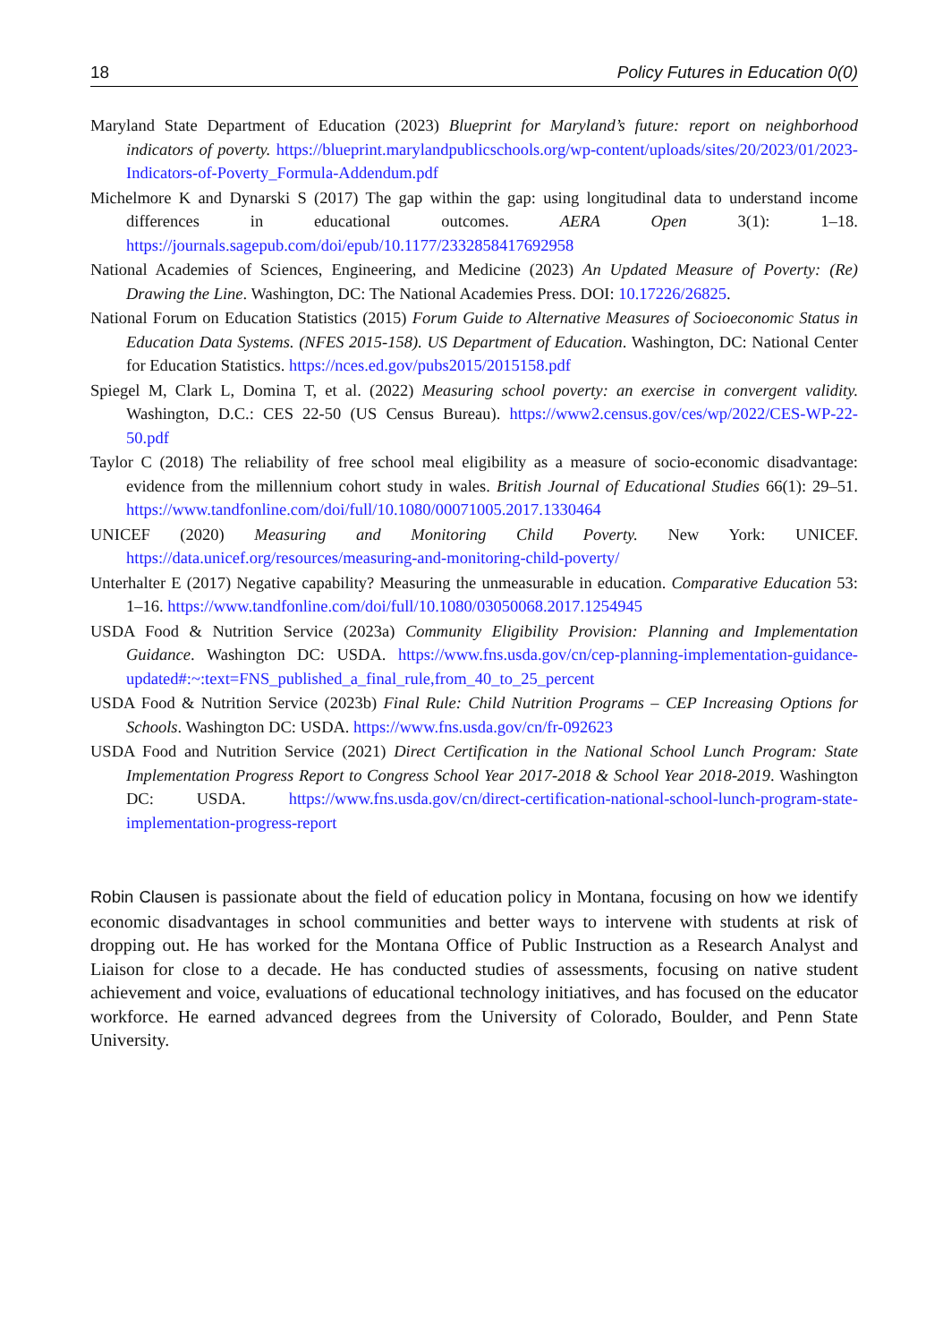18 Policy Futures in Education 0(0)
Maryland State Department of Education (2023) Blueprint for Maryland’s future: report on neighborhood indicators of poverty. https://blueprint.marylandpublicschools.org/wp-content/uploads/sites/20/2023/01/2023-Indicators-of-Poverty_Formula-Addendum.pdf
Michelmore K and Dynarski S (2017) The gap within the gap: using longitudinal data to understand income differences in educational outcomes. AERA Open 3(1): 1–18. https://journals.sagepub.com/doi/epub/10.1177/2332858417692958
National Academies of Sciences, Engineering, and Medicine (2023) An Updated Measure of Poverty: (Re) Drawing the Line. Washington, DC: The National Academies Press. DOI: 10.17226/26825.
National Forum on Education Statistics (2015) Forum Guide to Alternative Measures of Socioeconomic Status in Education Data Systems. (NFES 2015-158). US Department of Education. Washington, DC: National Center for Education Statistics. https://nces.ed.gov/pubs2015/2015158.pdf
Spiegel M, Clark L, Domina T, et al. (2022) Measuring school poverty: an exercise in convergent validity. Washington, D.C.: CES 22-50 (US Census Bureau). https://www2.census.gov/ces/wp/2022/CES-WP-22-50.pdf
Taylor C (2018) The reliability of free school meal eligibility as a measure of socio-economic disadvantage: evidence from the millennium cohort study in wales. British Journal of Educational Studies 66(1): 29–51. https://www.tandfonline.com/doi/full/10.1080/00071005.2017.1330464
UNICEF (2020) Measuring and Monitoring Child Poverty. New York: UNICEF. https://data.unicef.org/resources/measuring-and-monitoring-child-poverty/
Unterhalter E (2017) Negative capability? Measuring the unmeasurable in education. Comparative Education 53: 1–16. https://www.tandfonline.com/doi/full/10.1080/03050068.2017.1254945
USDA Food & Nutrition Service (2023a) Community Eligibility Provision: Planning and Implementation Guidance. Washington DC: USDA. https://www.fns.usda.gov/cn/cep-planning-implementation-guidance-updated#:~:text=FNS_published_a_final_rule,from_40_to_25_percent
USDA Food & Nutrition Service (2023b) Final Rule: Child Nutrition Programs – CEP Increasing Options for Schools. Washington DC: USDA. https://www.fns.usda.gov/cn/fr-092623
USDA Food and Nutrition Service (2021) Direct Certification in the National School Lunch Program: State Implementation Progress Report to Congress School Year 2017-2018 & School Year 2018-2019. Washington DC: USDA. https://www.fns.usda.gov/cn/direct-certification-national-school-lunch-program-state-implementation-progress-report
Robin Clausen is passionate about the field of education policy in Montana, focusing on how we identify economic disadvantages in school communities and better ways to intervene with students at risk of dropping out. He has worked for the Montana Office of Public Instruction as a Research Analyst and Liaison for close to a decade. He has conducted studies of assessments, focusing on native student achievement and voice, evaluations of educational technology initiatives, and has focused on the educator workforce. He earned advanced degrees from the University of Colorado, Boulder, and Penn State University.